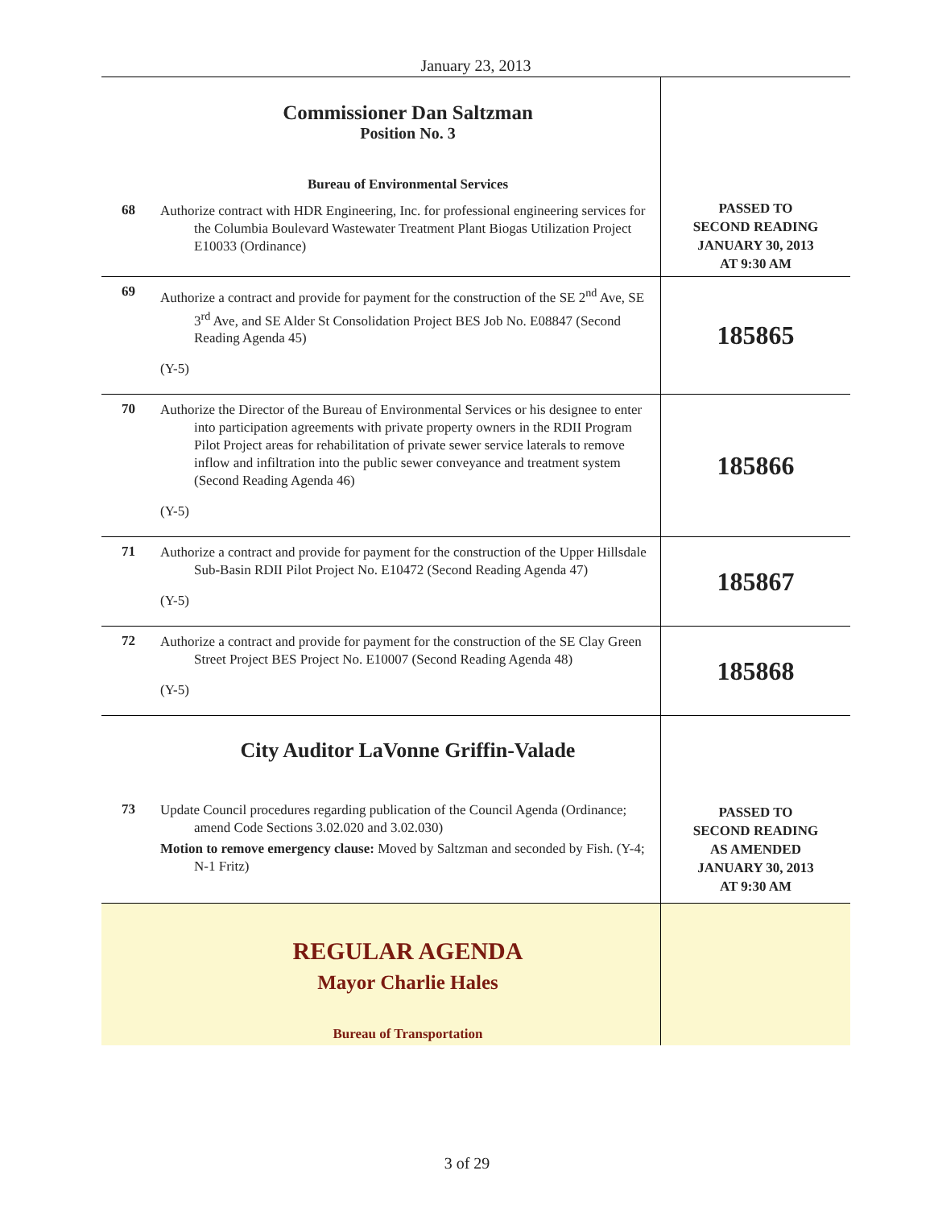January 23, 2013
| | Commissioner Dan Saltzman Position No. 3 Bureau of Environmental Services | |
| 68 | Authorize contract with HDR Engineering, Inc. for professional engineering services for the Columbia Boulevard Wastewater Treatment Plant Biogas Utilization Project E10033 (Ordinance) | PASSED TO SECOND READING JANUARY 30, 2013 AT 9:30 AM |
| 69 | Authorize a contract and provide for payment for the construction of the SE 2<sup>nd</sup> Ave, SE 3<sup>rd</sup> Ave, and SE Alder St Consolidation Project BES Job No. E08847 (Second Reading Agenda 45) (Y-5) | 185865 |
| 70 | Authorize the Director of the Bureau of Environmental Services or his designee to enter into participation agreements with private property owners in the RDII Program Pilot Project areas for rehabilitation of private sewer service laterals to remove inflow and infiltration into the public sewer conveyance and treatment system (Second Reading Agenda 46) (Y-5) | 185866 |
| 71 | Authorize a contract and provide for payment for the construction of the Upper Hillsdale Sub-Basin RDII Pilot Project No. E10472 (Second Reading Agenda 47) (Y-5) | 185867 |
| 72 | Authorize a contract and provide for payment for the construction of the SE Clay Green Street Project BES Project No. E10007 (Second Reading Agenda 48) (Y-5) | 185868 |
| | City Auditor LaVonne Griffin-Valade | |
| 73 | Update Council procedures regarding publication of the Council Agenda (Ordinance; amend Code Sections 3.02.020 and 3.02.030) Motion to remove emergency clause: Moved by Saltzman and seconded by Fish. (Y-4; N-1 Fritz) | PASSED TO SECOND READING AS AMENDED JANUARY 30, 2013 AT 9:30 AM |
| | REGULAR AGENDA Mayor Charlie Hales Bureau of Transportation | |
3 of 29